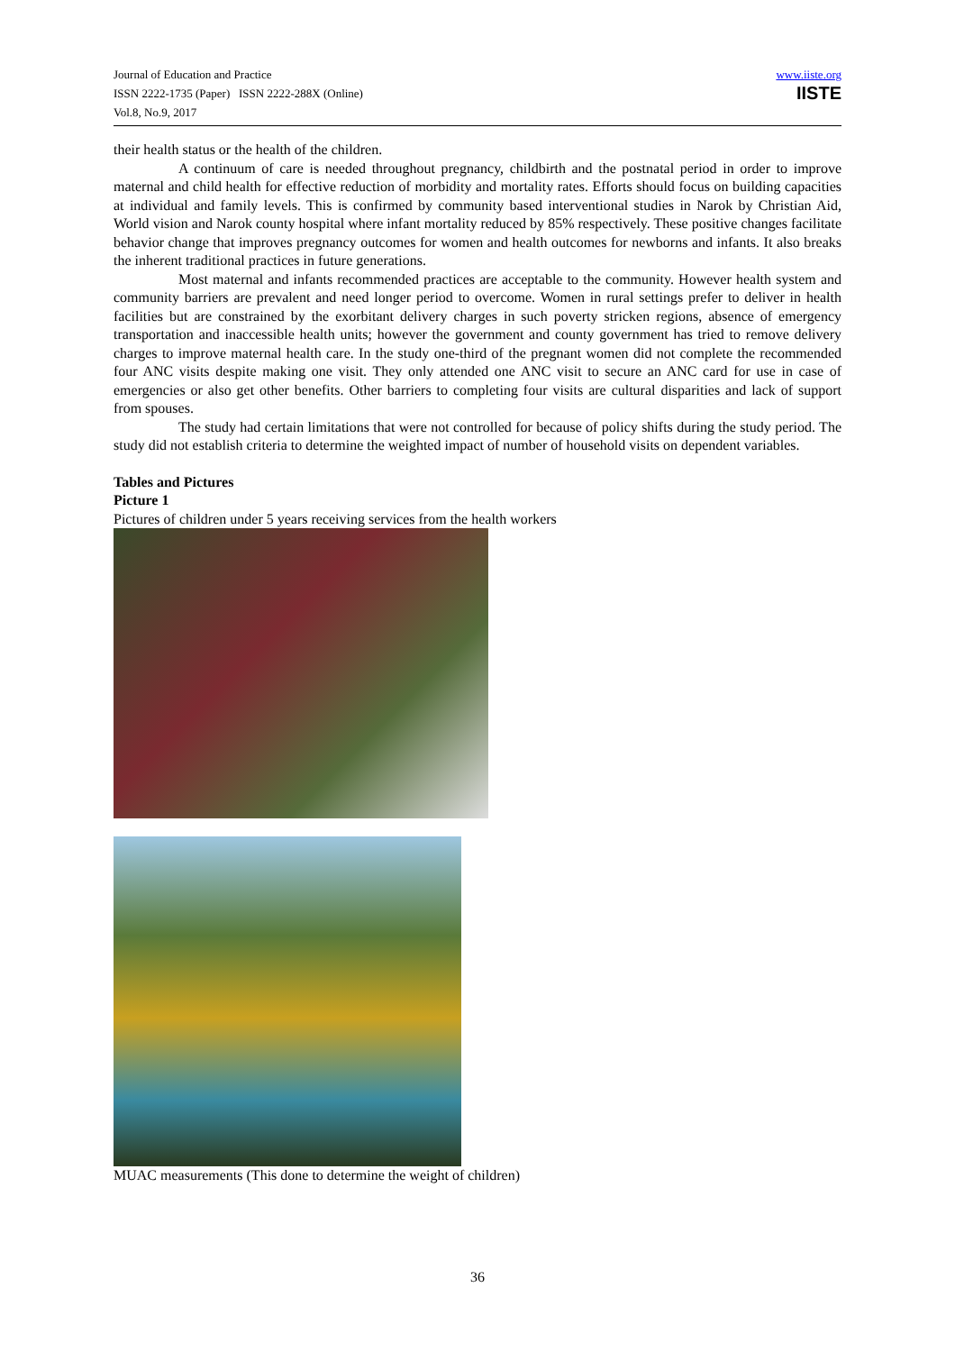Journal of Education and Practice
ISSN 2222-1735 (Paper) ISSN 2222-288X (Online)
Vol.8, No.9, 2017
www.iiste.org
IISTE
their health status or the health of the children.
A continuum of care is needed throughout pregnancy, childbirth and the postnatal period in order to improve maternal and child health for effective reduction of morbidity and mortality rates. Efforts should focus on building capacities at individual and family levels. This is confirmed by community based interventional studies in Narok by Christian Aid, World vision and Narok county hospital where infant mortality reduced by 85% respectively. These positive changes facilitate behavior change that improves pregnancy outcomes for women and health outcomes for newborns and infants. It also breaks the inherent traditional practices in future generations.
Most maternal and infants recommended practices are acceptable to the community. However health system and community barriers are prevalent and need longer period to overcome. Women in rural settings prefer to deliver in health facilities but are constrained by the exorbitant delivery charges in such poverty stricken regions, absence of emergency transportation and inaccessible health units; however the government and county government has tried to remove delivery charges to improve maternal health care. In the study one-third of the pregnant women did not complete the recommended four ANC visits despite making one visit. They only attended one ANC visit to secure an ANC card for use in case of emergencies or also get other benefits. Other barriers to completing four visits are cultural disparities and lack of support from spouses.
The study had certain limitations that were not controlled for because of policy shifts during the study period. The study did not establish criteria to determine the weighted impact of number of household visits on dependent variables.
Tables and Pictures
Picture 1
Pictures of children under 5 years receiving services from the health workers
MUAC measurements (This done to determine the weight of children)
36